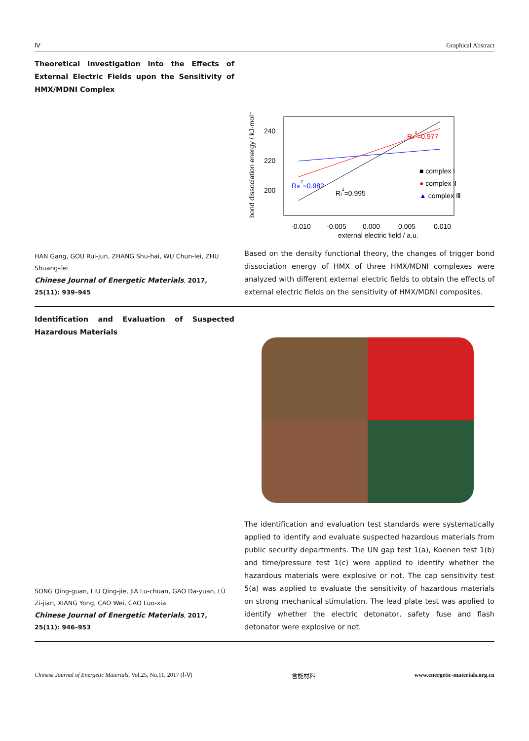Ⅳ Graphical Abstract
Theoretical Investigation into the Effects of External Electric Fields upon the Sensitivity of HMX/MDNI Complex
HAN Gang, GOU Rui-jun, ZHANG Shu-hai, WU Chun-lei, ZHU Shuang-fei
Chinese Journal of Energetic Materials, 2017, 25(11): 939–945
240
220
200
-0.010
-0.005
0.000
0.005
0.010
external electric field / a.u.
bond dissociation energy / kJ·mol⁻¹
RII2=0.977
RIII2=0.982
RI2=0.995
■ complex Ⅰ
● complex Ⅱ
▲ complex Ⅲ
Based on the density functional theory, the changes of trigger bond dissociation energy of HMX of three HMX/MDNI complexes were analyzed with different external electric fields to obtain the effects of external electric fields on the sensitivity of HMX/MDNI composites.
Identification and Evaluation of Suspected Hazardous Materials
SONG Qing-guan, LIU Qing-jie, JIA Lu-chuan, GAO Da-yuan, LÜ Zi-jian, XIANG Yong, CAO Wei, CAO Luo-xia
Chinese Journal of Energetic Materials, 2017, 25(11): 946–953
The identification and evaluation test standards were systematically applied to identify and evaluate suspected hazardous materials from public security departments. The UN gap test 1(a), Koenen test 1(b) and time/pressure test 1(c) were applied to identify whether the hazardous materials were explosive or not. The cap sensitivity test 5(a) was applied to evaluate the sensitivity of hazardous materials on strong mechanical stimulation. The lead plate test was applied to identify whether the electric detonator, safety fuse and flash detonator were explosive or not.
Chinese Journal of Energetic Materials, Vol.25, No.11, 2017 (Ⅰ-Ⅴ) 含能材料 www.energetic-materials.org.cn